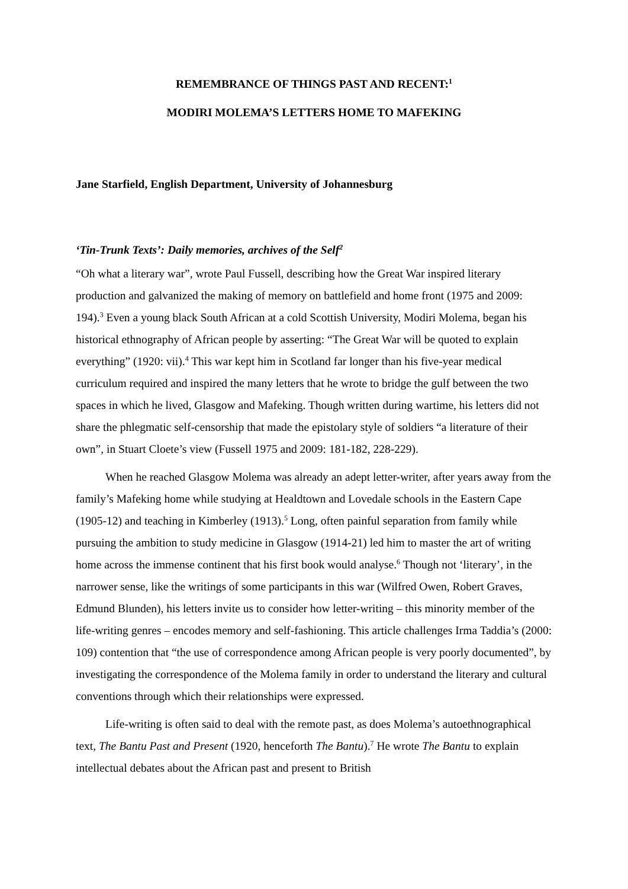REMEMBRANCE OF THINGS PAST AND RECENT:<sup>1</sup>
MODIRI MOLEMA’S LETTERS HOME TO MAFEKING
Jane Starfield, English Department, University of Johannesburg
‘Tin-Trunk Texts’: Daily memories, archives of the Self<sup>2</sup>
“Oh what a literary war”, wrote Paul Fussell, describing how the Great War inspired literary production and galvanized the making of memory on battlefield and home front (1975 and 2009: 194).<sup>3</sup> Even a young black South African at a cold Scottish University, Modiri Molema, began his historical ethnography of African people by asserting: “The Great War will be quoted to explain everything” (1920: vii).<sup>4</sup> This war kept him in Scotland far longer than his five-year medical curriculum required and inspired the many letters that he wrote to bridge the gulf between the two spaces in which he lived, Glasgow and Mafeking. Though written during wartime, his letters did not share the phlegmatic self-censorship that made the epistolary style of soldiers “a literature of their own”, in Stuart Cloete’s view (Fussell 1975 and 2009: 181-182, 228-229).
When he reached Glasgow Molema was already an adept letter-writer, after years away from the family’s Mafeking home while studying at Healdtown and Lovedale schools in the Eastern Cape (1905-12) and teaching in Kimberley (1913).<sup>5</sup> Long, often painful separation from family while pursuing the ambition to study medicine in Glasgow (1914-21) led him to master the art of writing home across the immense continent that his first book would analyse.<sup>6</sup> Though not ‘literary’, in the narrower sense, like the writings of some participants in this war (Wilfred Owen, Robert Graves, Edmund Blunden), his letters invite us to consider how letter-writing – this minority member of the life-writing genres – encodes memory and self-fashioning. This article challenges Irma Taddia’s (2000: 109) contention that “the use of correspondence among African people is very poorly documented”, by investigating the correspondence of the Molema family in order to understand the literary and cultural conventions through which their relationships were expressed.
Life-writing is often said to deal with the remote past, as does Molema’s autoethnographical text, The Bantu Past and Present (1920, henceforth The Bantu).<sup>7</sup> He wrote The Bantu to explain intellectual debates about the African past and present to British